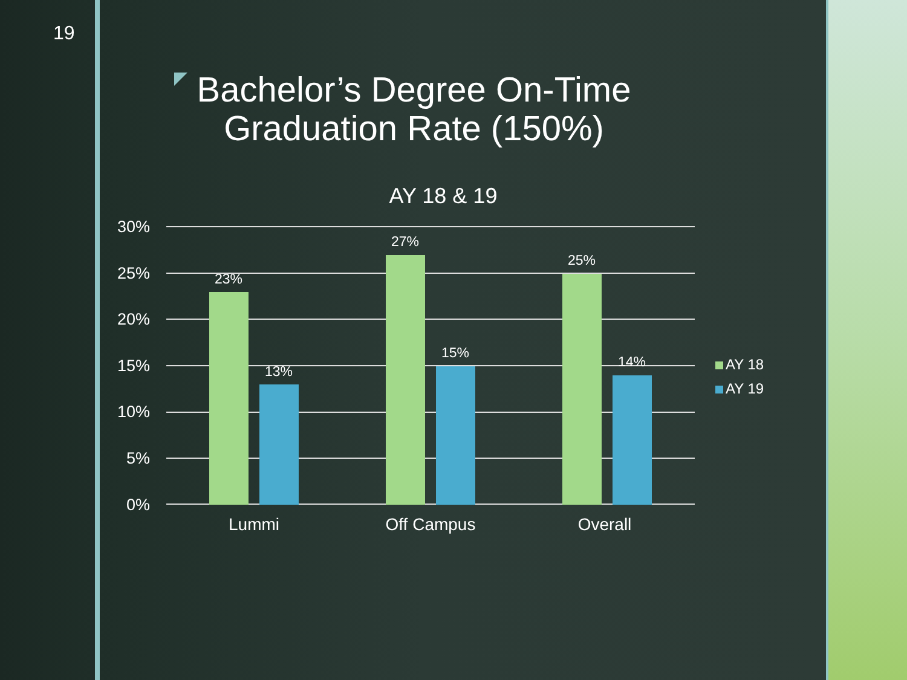19
Bachelor’s Degree On-Time Graduation Rate (150%)
AY 18 & 19
30%
25%
20%
15%
10%
5%
0%
23%
13%
27%
15%
25%
14%
Lummi Off Campus Overall
AY 18
AY 19